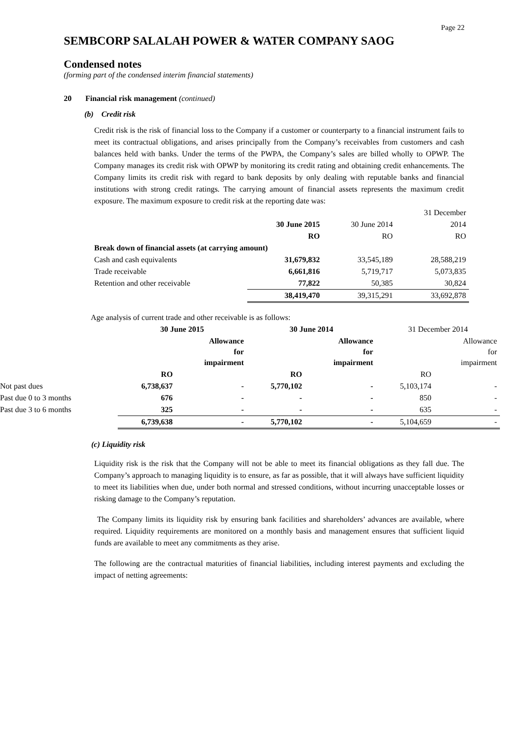Page 22
SEMBCORP SALALAH POWER & WATER COMPANY SAOG
Condensed notes
(forming part of the condensed interim financial statements)
20 Financial risk management (continued)
(b) Credit risk
Credit risk is the risk of financial loss to the Company if a customer or counterparty to a financial instrument fails to meet its contractual obligations, and arises principally from the Company’s receivables from customers and cash balances held with banks. Under the terms of the PWPA, the Company’s sales are billed wholly to OPWP. The Company manages its credit risk with OPWP by monitoring its credit rating and obtaining credit enhancements. The Company limits its credit risk with regard to bank deposits by only dealing with reputable banks and financial institutions with strong credit ratings. The carrying amount of financial assets represents the maximum credit exposure. The maximum exposure to credit risk at the reporting date was:
| | | | 31 December |
| | 30 June 2015 | 30 June 2014 | 2014 |
| | RO | RO | RO |
| Break down of financial assets (at carrying amount) | | | |
| Cash and cash equivalents | 31,679,832 | 33,545,189 | 28,588,219 |
| Trade receivable | 6,661,816 | 5,719,717 | 5,073,835 |
| Retention and other receivable | 77,822 | 50,385 | 30,824 |
| | 38,419,470 | 39,315,291 | 33,692,878 |
Age analysis of current trade and other receivable is as follows:
| | 30 June 2015 | | 30 June 2014 | | 31 December 2014 | |
| | | Allowance for impairment | | Allowance for impairment | | Allowance for impairment |
| | RO | | RO | | RO | |
| Not past dues | 6,738,637 | - | 5,770,102 | - | 5,103,174 | - |
| Past due 0 to 3 months | 676 | - | - | - | 850 | - |
| Past due 3 to 6 months | 325 | - | - | - | 635 | - |
| | 6,739,638 | - | 5,770,102 | - | 5,104,659 | - |
(c) Liquidity risk
Liquidity risk is the risk that the Company will not be able to meet its financial obligations as they fall due. The Company’s approach to managing liquidity is to ensure, as far as possible, that it will always have sufficient liquidity to meet its liabilities when due, under both normal and stressed conditions, without incurring unacceptable losses or risking damage to the Company’s reputation.
The Company limits its liquidity risk by ensuring bank facilities and shareholders’ advances are available, where required. Liquidity requirements are monitored on a monthly basis and management ensures that sufficient liquid funds are available to meet any commitments as they arise.
The following are the contractual maturities of financial liabilities, including interest payments and excluding the impact of netting agreements: